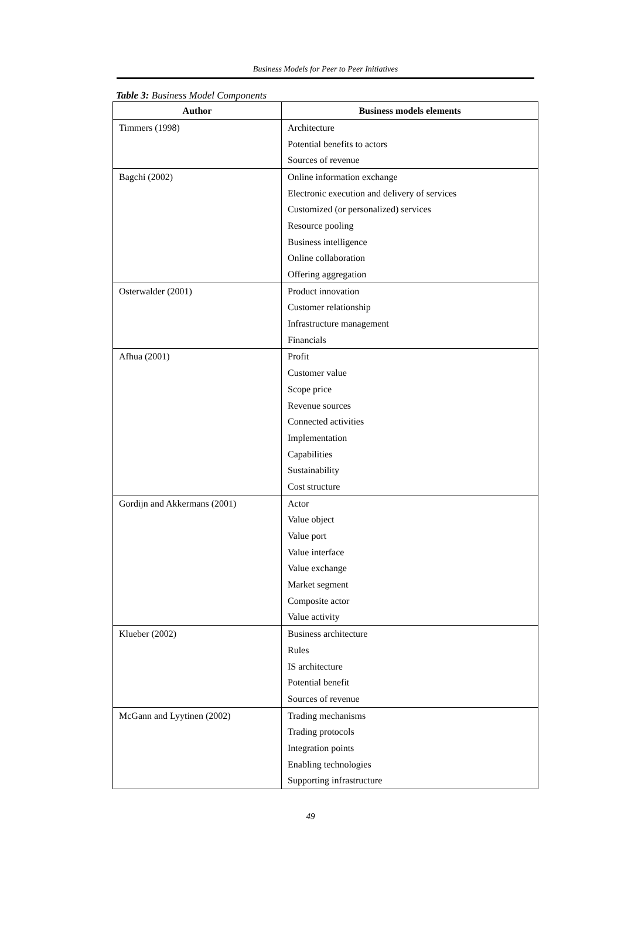Business Models for Peer to Peer Initiatives
Table 3: Business Model Components
| Author | Business models elements |
| --- | --- |
| Timmers (1998) | Architecture |
| | Potential benefits to actors |
| | Sources of revenue |
| Bagchi (2002) | Online information exchange |
| | Electronic execution and delivery of services |
| | Customized (or personalized) services |
| | Resource pooling |
| | Business intelligence |
| | Online collaboration |
| | Offering aggregation |
| Osterwalder (2001) | Product innovation |
| | Customer relationship |
| | Infrastructure management |
| | Financials |
| Afhua (2001) | Profit |
| | Customer value |
| | Scope price |
| | Revenue sources |
| | Connected activities |
| | Implementation |
| | Capabilities |
| | Sustainability |
| | Cost structure |
| Gordijn and Akkermans (2001) | Actor |
| | Value object |
| | Value port |
| | Value interface |
| | Value exchange |
| | Market segment |
| | Composite actor |
| | Value activity |
| Klueber (2002) | Business architecture |
| | Rules |
| | IS architecture |
| | Potential benefit |
| | Sources of revenue |
| McGann and Lyytinen (2002) | Trading mechanisms |
| | Trading protocols |
| | Integration points |
| | Enabling technologies |
| | Supporting infrastructure |
49